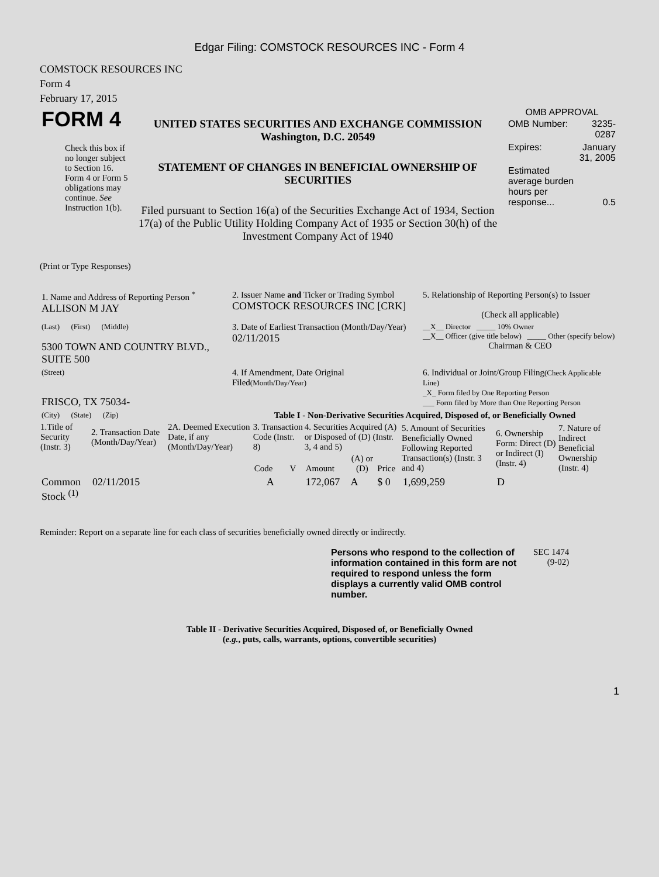Edgar Filing: COMSTOCK RESOURCES INC - Form 4
COMSTOCK RESOURCES INC
Form 4
February 17, 2015
| FORM 4 Check this box if no longer subject to Section 16. Form 4 or Form 5 obligations may continue. See Instruction 1(b). | UNITED STATES SECURITIES AND EXCHANGE COMMISSION Washington, D.C. 20549 STATEMENT OF CHANGES IN BENEFICIAL OWNERSHIP OF SECURITIES Filed pursuant to Section 16(a) of the Securities Exchange Act of 1934, Section 17(a) of the Public Utility Holding Company Act of 1935 or Section 30(h) of the Investment Company Act of 1940 | OMB APPROVAL / OMB Number: / 3235-0287 / / Expires: / January 31, 2005 / / Estimated average burden hours per response... / 0.5 / |
(Print or Type Responses)
| 1. Name and Address of Reporting Person <sup>*</sup> ALLISON M JAY | 2. Issuer Name and Ticker or Trading Symbol COMSTOCK RESOURCES INC [CRK] | 5. Relationship of Reporting Person(s) to Issuer (Check all applicable) |
| (Last) (First) (Middle) 5300 TOWN AND COUNTRY BLVD., SUITE 500 | 3. Date of Earliest Transaction (Month/Day/Year) 02/11/2015 | __X__ Director _____ 10% Owner __X__ Officer (give title below) _____ Other (specify below) Chairman & CEO |
| (Street) FRISCO, TX 75034- | 4. If Amendment, Date Original Filed (Month/Day/Year) | 6. Individual or Joint/Group Filing (Check Applicable Line) _X_ Form filed by One Reporting Person ___ Form filed by More than One Reporting Person |
| (City) (State) (Zip) | Table I - Non-Derivative Securities Acquired, Disposed of, or Beneficially Owned | |
| 1.Title of Security (Instr. 3) | 2. Transaction Date (Month/Day/Year) | 2A. Deemed Execution Date, if any (Month/Day/Year) | 3. Transaction Code (Instr. 8) | | 4. Securities Acquired (A) or Disposed of (D) (Instr. 3, 4 and 5) | | | 5. Amount of Securities Beneficially Owned Following Reported Transaction(s) (Instr. 3 and 4) | 6. Ownership Form: Direct (D) or Indirect (I) (Instr. 4) | 7. Nature of Indirect Beneficial Ownership (Instr. 4) |
| --- | --- | --- | --- | --- | --- | --- | --- | --- | --- | --- |
| | | | Code | V | Amount | (A) or (D) | Price | | | |
| Common Stock <sup>(1)</sup> | 02/11/2015 | | A | | 172,067 | A | $ 0 | 1,699,259 | D | |
Reminder: Report on a separate line for each class of securities beneficially owned directly or indirectly.
| Persons who respond to the collection of information contained in this form are not required to respond unless the form displays a currently valid OMB control number. | SEC 1474 (9-02) |
Table II - Derivative Securities Acquired, Disposed of, or Beneficially Owned
(e.g., puts, calls, warrants, options, convertible securities)
1